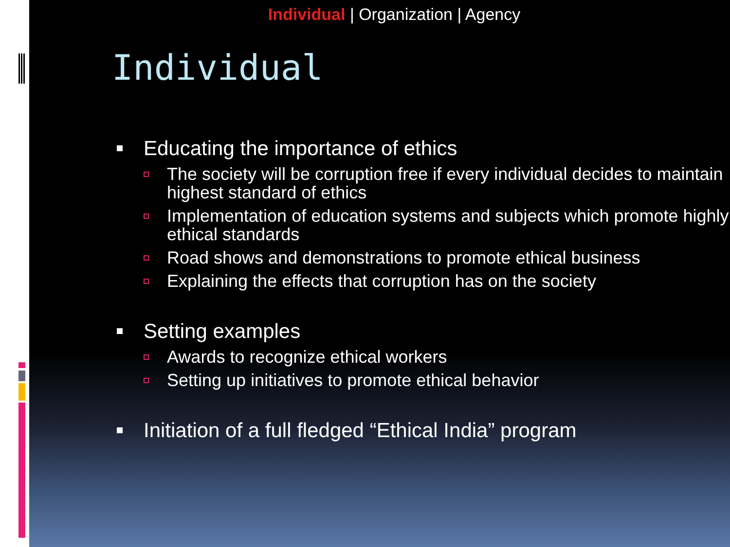Individual | Organization | Agency
Individual
Educating the importance of ethics
The society will be corruption free if every individual decides to maintain highest standard of ethics
Implementation of education systems and subjects which promote highly ethical standards
Road shows and demonstrations to promote ethical business
Explaining the effects that corruption has on the society
Setting examples
Awards to recognize ethical workers
Setting up initiatives to promote ethical behavior
Initiation of a full fledged “Ethical India” program